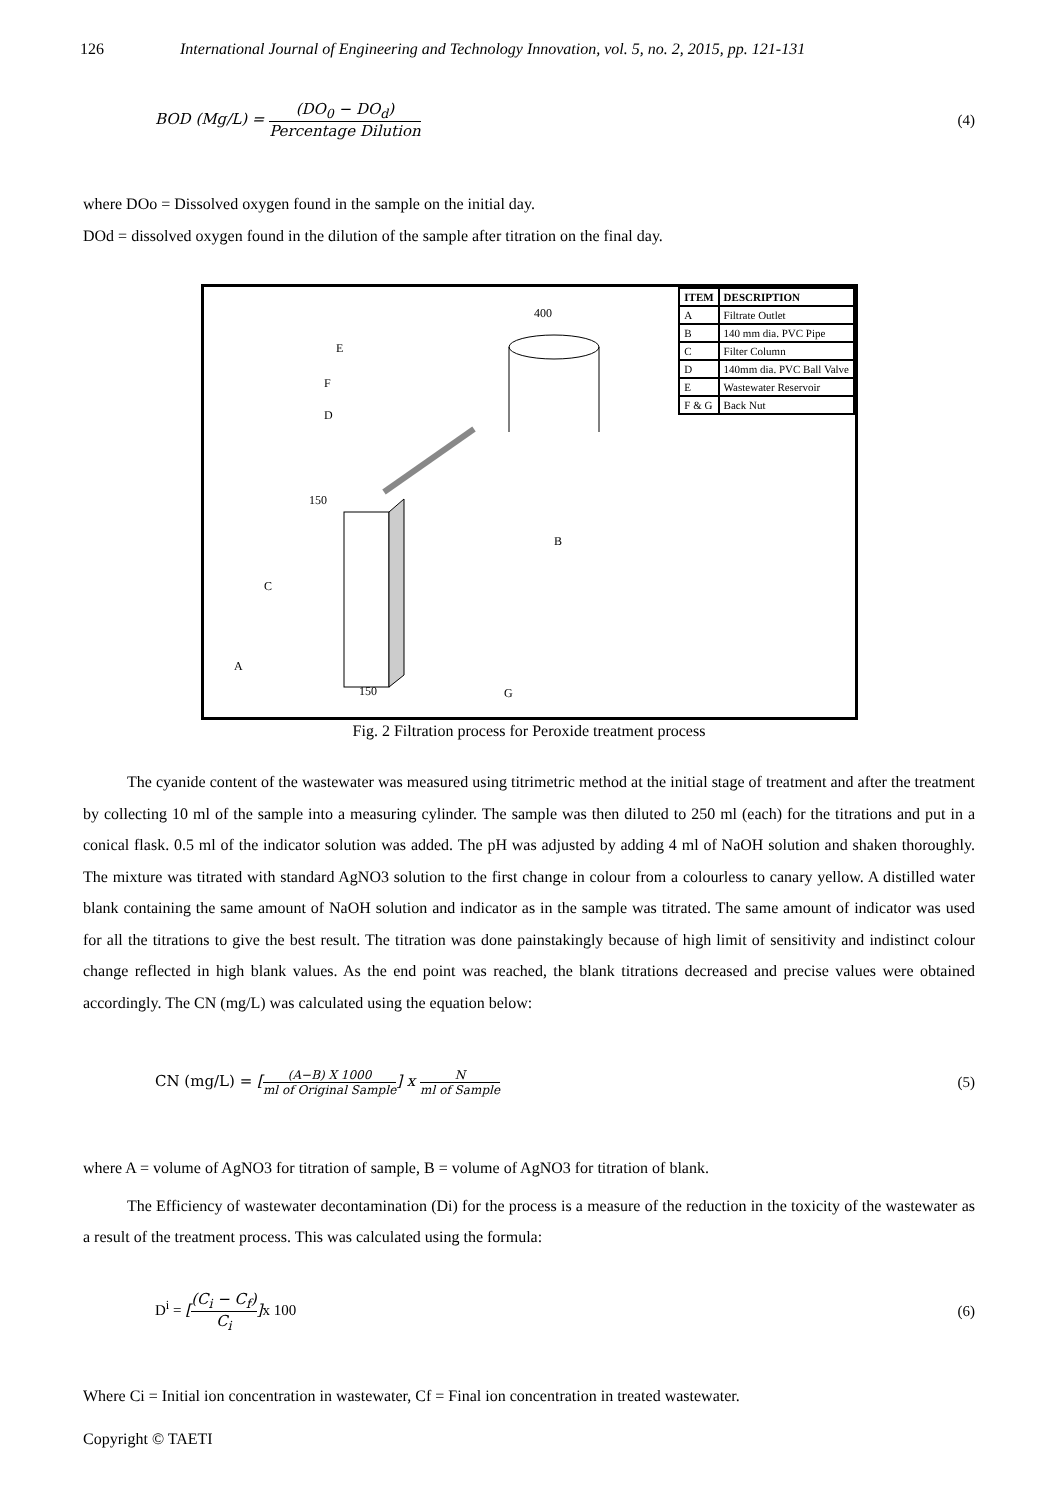126 International Journal of Engineering and Technology Innovation, vol. 5, no. 2, 2015, pp. 121-131
BOD (Mg/L) = (DO<sub>0</sub> − DO<sub>d</sub>) Percentage Dilution (4)
where DOo = Dissolved oxygen found in the sample on the initial day.
DOd = dissolved oxygen found in the dilution of the sample after titration on the final day.
E
F
D
B
C
A
G
400
150
150
| ITEM | DESCRIPTION |
| --- | --- |
| A | Filtrate Outlet |
| B | 140 mm dia. PVC Pipe |
| C | Filter Column |
| D | 140mm dia. PVC Ball Valve |
| E | Wastewater Reservoir |
| F & G | Back Nut |
Fig. 2 Filtration process for Peroxide treatment process
The cyanide content of the wastewater was measured using titrimetric method at the initial stage of treatment and after the treatment by collecting 10 ml of the sample into a measuring cylinder. The sample was then diluted to 250 ml (each) for the titrations and put in a conical flask. 0.5 ml of the indicator solution was added. The pH was adjusted by adding 4 ml of NaOH solution and shaken thoroughly. The mixture was titrated with standard AgNO3 solution to the first change in colour from a colourless to canary yellow. A distilled water blank containing the same amount of NaOH solution and indicator as in the sample was titrated. The same amount of indicator was used for all the titrations to give the best result. The titration was done painstakingly because of high limit of sensitivity and indistinct colour change reflected in high blank values. As the end point was reached, the blank titrations decreased and precise values were obtained accordingly. The CN (mg/L) was calculated using the equation below:
CN (mg/L) = [(A−B) X 1000 ml of Original Sample] x N ml of Sample (5)
where A = volume of AgNO3 for titration of sample, B = volume of AgNO3 for titration of blank.
The Efficiency of wastewater decontamination (Di) for the process is a measure of the reduction in the toxicity of the wastewater as a result of the treatment process. This was calculated using the formula:
D<sup>i</sup> = [(C<sub>i</sub> − C<sub>f</sub>) C<sub>i</sub>]x 100 (6)
Where Ci = Initial ion concentration in wastewater, Cf = Final ion concentration in treated wastewater.
Copyright © TAETI